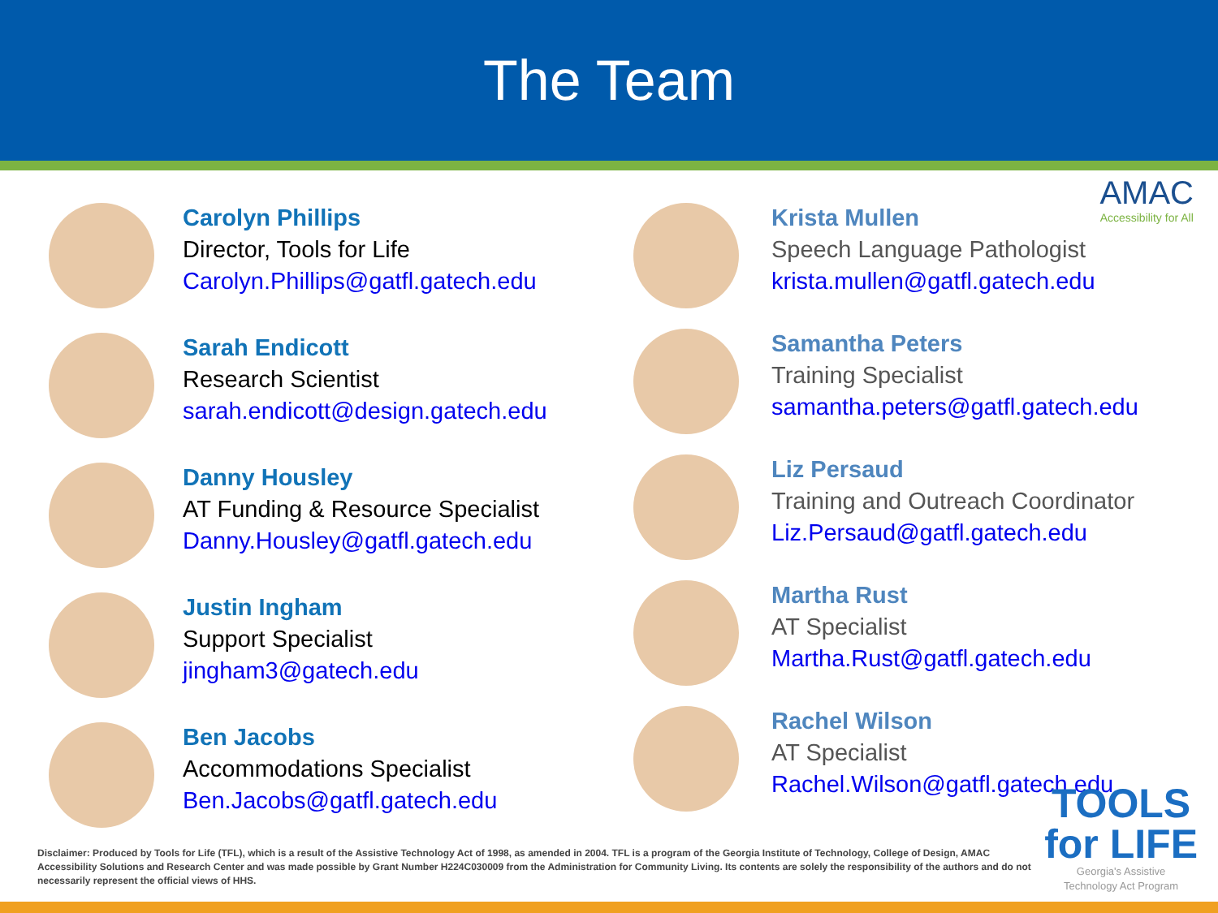The Team
AMAC
Accessibility for All
Carolyn Phillips
Director, Tools for Life
Carolyn.Phillips@gatfl.gatech.edu
Sarah Endicott
Research Scientist
sarah.endicott@design.gatech.edu
Danny Housley
AT Funding & Resource Specialist
Danny.Housley@gatfl.gatech.edu
Justin Ingham
Support Specialist
jingham3@gatech.edu
Ben Jacobs
Accommodations Specialist
Ben.Jacobs@gatfl.gatech.edu
Krista Mullen
Speech Language Pathologist
krista.mullen@gatfl.gatech.edu
Samantha Peters
Training Specialist
samantha.peters@gatfl.gatech.edu
Liz Persaud
Training and Outreach Coordinator
Liz.Persaud@gatfl.gatech.edu
Martha Rust
AT Specialist
Martha.Rust@gatfl.gatech.edu
Rachel Wilson
AT Specialist
Rachel.Wilson@gatfl.gatech.edu
Disclaimer: Produced by Tools for Life (TFL), which is a result of the Assistive Technology Act of 1998, as amended in 2004. TFL is a program of the Georgia Institute of Technology, College of Design, AMAC Accessibility Solutions and Research Center and was made possible by Grant Number H224C030009 from the Administration for Community Living. Its contents are solely the responsibility of the authors and do not necessarily represent the official views of HHS.
TOOLS
for LIFE
Georgia's Assistive
Technology Act Program